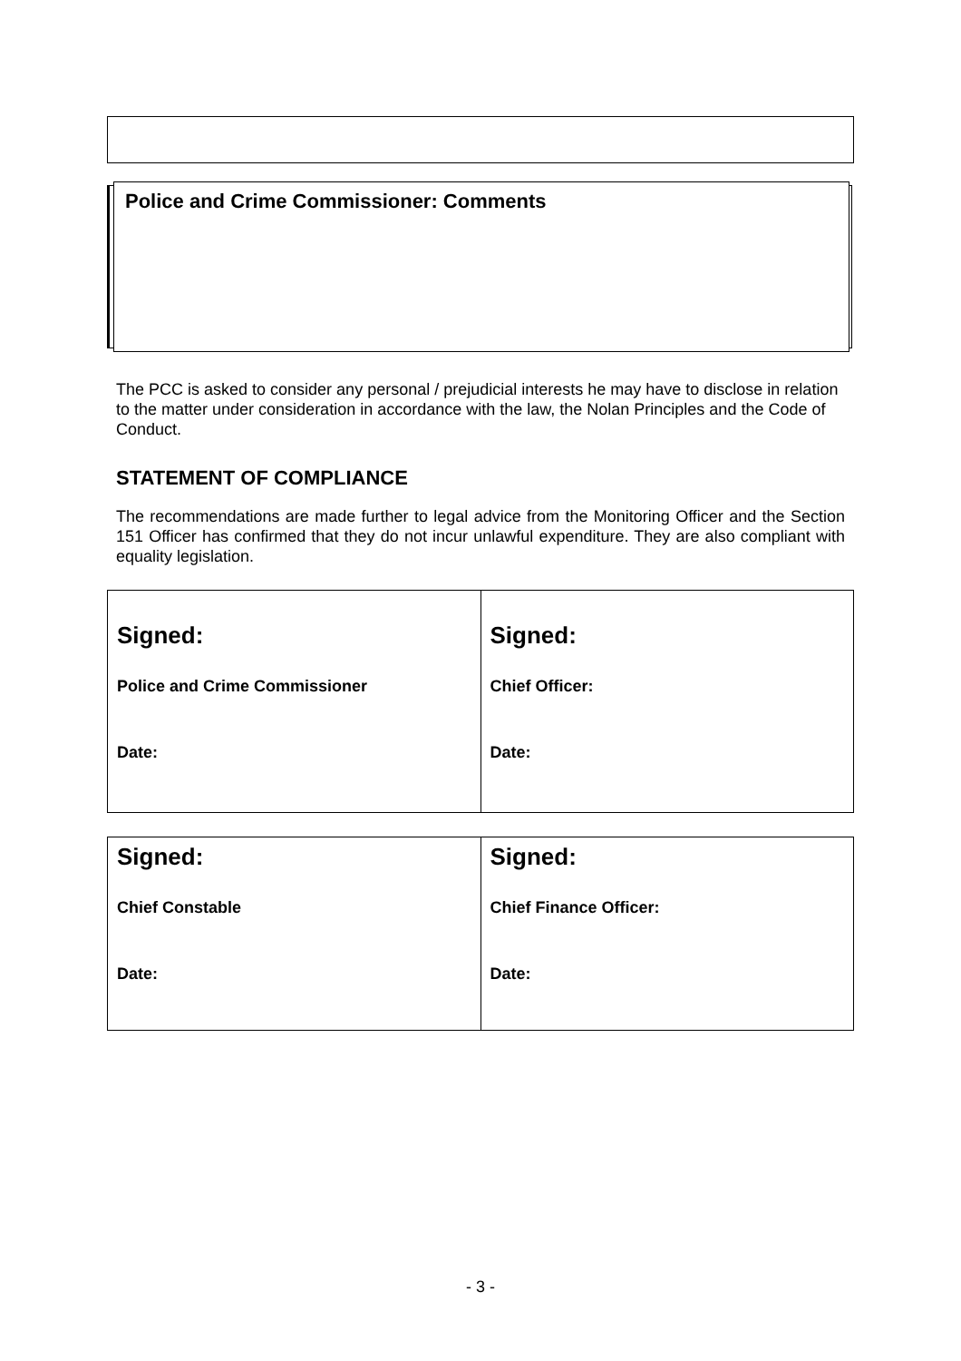Police and Crime Commissioner: Comments
The PCC is asked to consider any personal / prejudicial interests he may have to disclose in relation to the matter under consideration in accordance with the law, the Nolan Principles and the Code of Conduct.
STATEMENT OF COMPLIANCE
The recommendations are made further to legal advice from the Monitoring Officer and the Section 151 Officer has confirmed that they do not incur unlawful expenditure. They are also compliant with equality legislation.
| Signed: Police and Crime Commissioner Date: | Signed: Chief Officer: Date: |
| Signed: Chief Constable Date: | Signed: Chief Finance Officer: Date: |
- 3 -